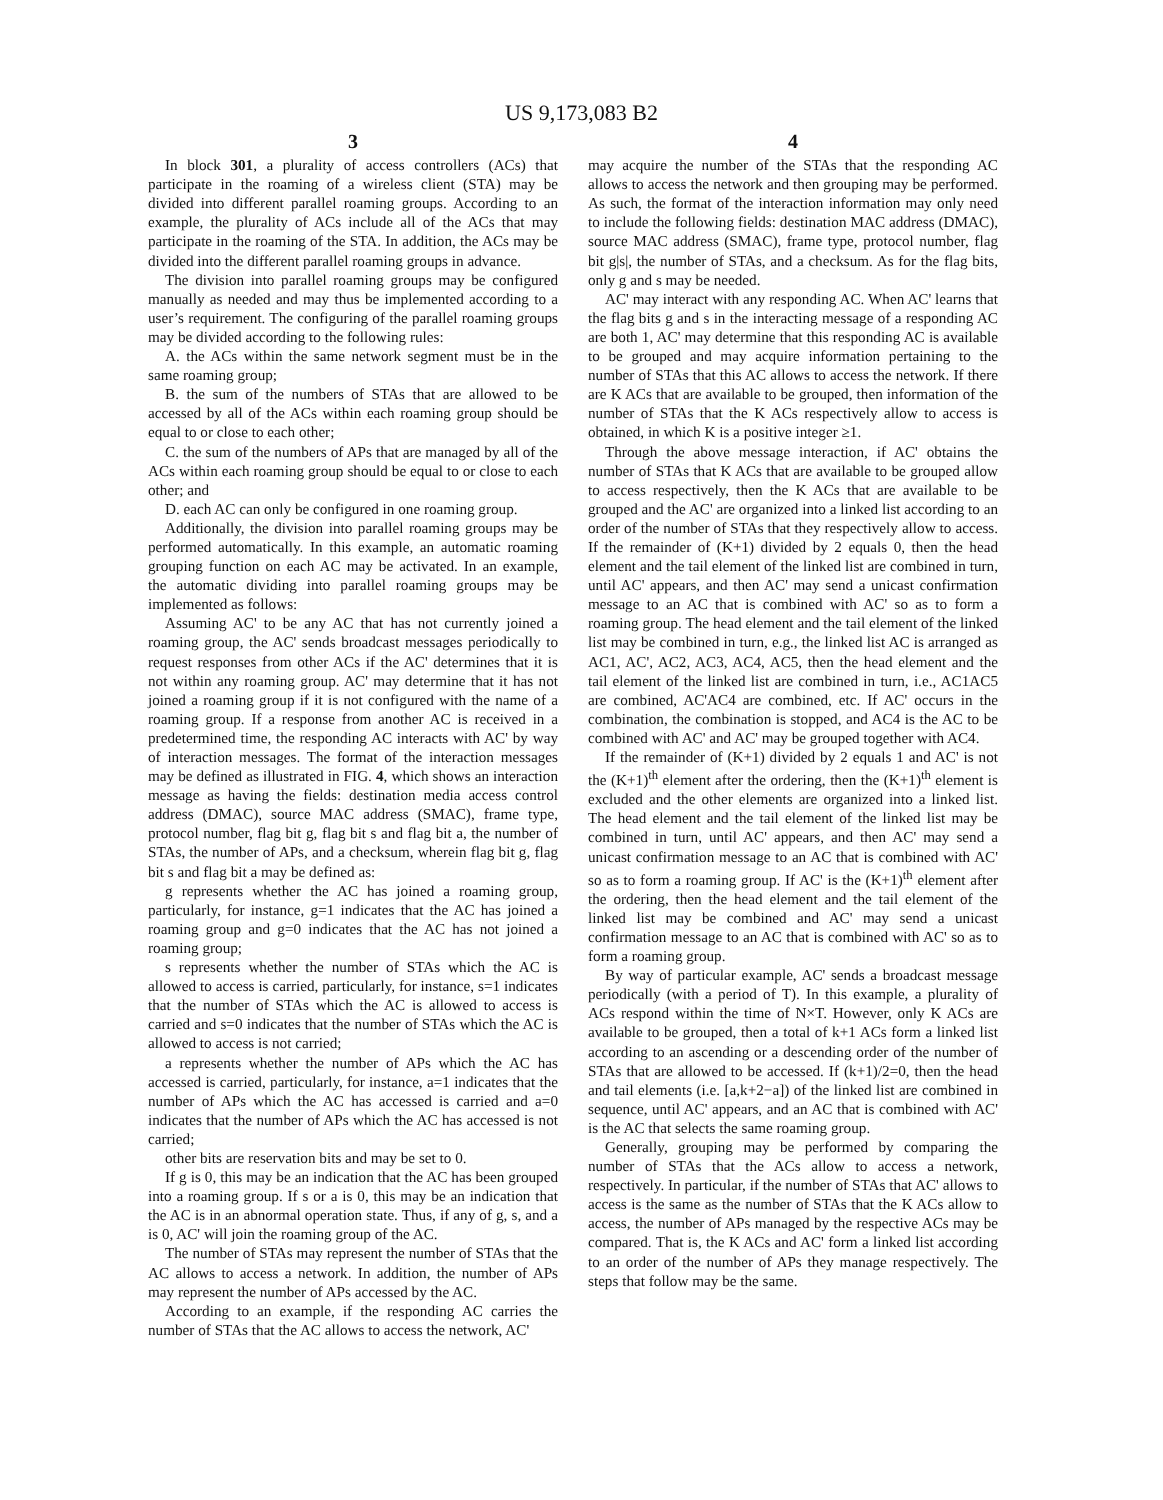US 9,173,083 B2
3
In block 301, a plurality of access controllers (ACs) that participate in the roaming of a wireless client (STA) may be divided into different parallel roaming groups. According to an example, the plurality of ACs include all of the ACs that may participate in the roaming of the STA. In addition, the ACs may be divided into the different parallel roaming groups in advance.
The division into parallel roaming groups may be configured manually as needed and may thus be implemented according to a user’s requirement. The configuring of the parallel roaming groups may be divided according to the following rules:
A. the ACs within the same network segment must be in the same roaming group;
B. the sum of the numbers of STAs that are allowed to be accessed by all of the ACs within each roaming group should be equal to or close to each other;
C. the sum of the numbers of APs that are managed by all of the ACs within each roaming group should be equal to or close to each other; and
D. each AC can only be configured in one roaming group.
Additionally, the division into parallel roaming groups may be performed automatically. In this example, an automatic roaming grouping function on each AC may be activated. In an example, the automatic dividing into parallel roaming groups may be implemented as follows:
Assuming AC' to be any AC that has not currently joined a roaming group, the AC' sends broadcast messages periodically to request responses from other ACs if the AC' determines that it is not within any roaming group. AC' may determine that it has not joined a roaming group if it is not configured with the name of a roaming group. If a response from another AC is received in a predetermined time, the responding AC interacts with AC' by way of interaction messages. The format of the interaction messages may be defined as illustrated in FIG. 4, which shows an interaction message as having the fields: destination media access control address (DMAC), source MAC address (SMAC), frame type, protocol number, flag bit g, flag bit s and flag bit a, the number of STAs, the number of APs, and a checksum, wherein flag bit g, flag bit s and flag bit a may be defined as:
g represents whether the AC has joined a roaming group, particularly, for instance, g=1 indicates that the AC has joined a roaming group and g=0 indicates that the AC has not joined a roaming group;
s represents whether the number of STAs which the AC is allowed to access is carried, particularly, for instance, s=1 indicates that the number of STAs which the AC is allowed to access is carried and s=0 indicates that the number of STAs which the AC is allowed to access is not carried;
a represents whether the number of APs which the AC has accessed is carried, particularly, for instance, a=1 indicates that the number of APs which the AC has accessed is carried and a=0 indicates that the number of APs which the AC has accessed is not carried;
other bits are reservation bits and may be set to 0.
If g is 0, this may be an indication that the AC has been grouped into a roaming group. If s or a is 0, this may be an indication that the AC is in an abnormal operation state. Thus, if any of g, s, and a is 0, AC' will join the roaming group of the AC.
The number of STAs may represent the number of STAs that the AC allows to access a network. In addition, the number of APs may represent the number of APs accessed by the AC.
According to an example, if the responding AC carries the number of STAs that the AC allows to access the network, AC'
4
may acquire the number of the STAs that the responding AC allows to access the network and then grouping may be performed. As such, the format of the interaction information may only need to include the following fields: destination MAC address (DMAC), source MAC address (SMAC), frame type, protocol number, flag bit g|s|, the number of STAs, and a checksum. As for the flag bits, only g and s may be needed.
AC' may interact with any responding AC. When AC' learns that the flag bits g and s in the interacting message of a responding AC are both 1, AC' may determine that this responding AC is available to be grouped and may acquire information pertaining to the number of STAs that this AC allows to access the network. If there are K ACs that are available to be grouped, then information of the number of STAs that the K ACs respectively allow to access is obtained, in which K is a positive integer ≥1.
Through the above message interaction, if AC' obtains the number of STAs that K ACs that are available to be grouped allow to access respectively, then the K ACs that are available to be grouped and the AC' are organized into a linked list according to an order of the number of STAs that they respectively allow to access. If the remainder of (K+1) divided by 2 equals 0, then the head element and the tail element of the linked list are combined in turn, until AC' appears, and then AC' may send a unicast confirmation message to an AC that is combined with AC' so as to form a roaming group. The head element and the tail element of the linked list may be combined in turn, e.g., the linked list AC is arranged as AC1, AC', AC2, AC3, AC4, AC5, then the head element and the tail element of the linked list are combined in turn, i.e., AC1AC5 are combined, AC'AC4 are combined, etc. If AC' occurs in the combination, the combination is stopped, and AC4 is the AC to be combined with AC' and AC' may be grouped together with AC4.
If the remainder of (K+1) divided by 2 equals 1 and AC' is not the (K+1)<sup>th</sup> element after the ordering, then the (K+1)<sup>th</sup> element is excluded and the other elements are organized into a linked list. The head element and the tail element of the linked list may be combined in turn, until AC' appears, and then AC' may send a unicast confirmation message to an AC that is combined with AC' so as to form a roaming group. If AC' is the (K+1)<sup>th</sup> element after the ordering, then the head element and the tail element of the linked list may be combined and AC' may send a unicast confirmation message to an AC that is combined with AC' so as to form a roaming group.
By way of particular example, AC' sends a broadcast message periodically (with a period of T). In this example, a plurality of ACs respond within the time of N×T. However, only K ACs are available to be grouped, then a total of k+1 ACs form a linked list according to an ascending or a descending order of the number of STAs that are allowed to be accessed. If (k+1)/2=0, then the head and tail elements (i.e. [a,k+2−a]) of the linked list are combined in sequence, until AC' appears, and an AC that is combined with AC' is the AC that selects the same roaming group.
Generally, grouping may be performed by comparing the number of STAs that the ACs allow to access a network, respectively. In particular, if the number of STAs that AC' allows to access is the same as the number of STAs that the K ACs allow to access, the number of APs managed by the respective ACs may be compared. That is, the K ACs and AC' form a linked list according to an order of the number of APs they manage respectively. The steps that follow may be the same.